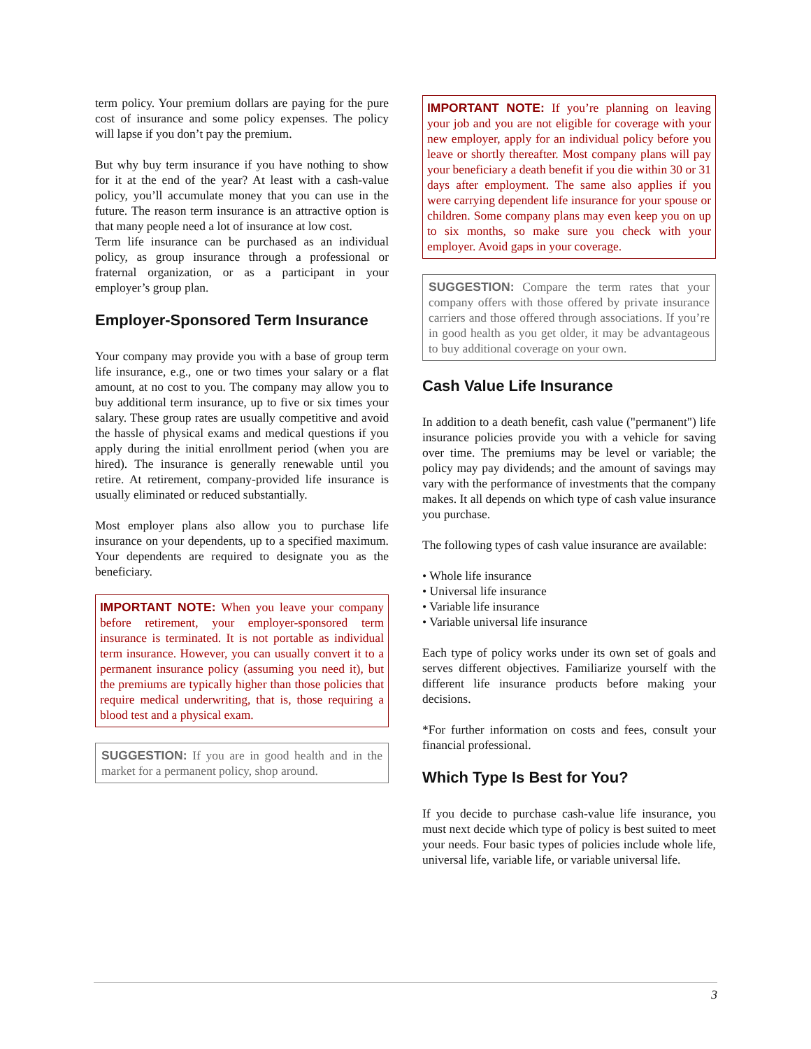term policy. Your premium dollars are paying for the pure cost of insurance and some policy expenses. The policy will lapse if you don’t pay the premium.
But why buy term insurance if you have nothing to show for it at the end of the year? At least with a cash-value policy, you’ll accumulate money that you can use in the future. The reason term insurance is an attractive option is that many people need a lot of insurance at low cost.
Term life insurance can be purchased as an individual policy, as group insurance through a professional or fraternal organization, or as a participant in your employer’s group plan.
Employer-Sponsored Term Insurance
Your company may provide you with a base of group term life insurance, e.g., one or two times your salary or a flat amount, at no cost to you. The company may allow you to buy additional term insurance, up to five or six times your salary. These group rates are usually competitive and avoid the hassle of physical exams and medical questions if you apply during the initial enrollment period (when you are hired). The insurance is generally renewable until you retire. At retirement, company-provided life insurance is usually eliminated or reduced substantially.
Most employer plans also allow you to purchase life insurance on your dependents, up to a specified maximum. Your dependents are required to designate you as the beneficiary.
IMPORTANT NOTE: When you leave your company before retirement, your employer-sponsored term insurance is terminated. It is not portable as individual term insurance. However, you can usually convert it to a permanent insurance policy (assuming you need it), but the premiums are typically higher than those policies that require medical underwriting, that is, those requiring a blood test and a physical exam.
SUGGESTION: If you are in good health and in the market for a permanent policy, shop around.
IMPORTANT NOTE: If you’re planning on leaving your job and you are not eligible for coverage with your new employer, apply for an individual policy before you leave or shortly thereafter. Most company plans will pay your beneficiary a death benefit if you die within 30 or 31 days after employment. The same also applies if you were carrying dependent life insurance for your spouse or children. Some company plans may even keep you on up to six months, so make sure you check with your employer. Avoid gaps in your coverage.
SUGGESTION: Compare the term rates that your company offers with those offered by private insurance carriers and those offered through associations. If you’re in good health as you get older, it may be advantageous to buy additional coverage on your own.
Cash Value Life Insurance
In addition to a death benefit, cash value ("permanent") life insurance policies provide you with a vehicle for saving over time. The premiums may be level or variable; the policy may pay dividends; and the amount of savings may vary with the performance of investments that the company makes. It all depends on which type of cash value insurance you purchase.
The following types of cash value insurance are available:
• Whole life insurance
• Universal life insurance
• Variable life insurance
• Variable universal life insurance
Each type of policy works under its own set of goals and serves different objectives. Familiarize yourself with the different life insurance products before making your decisions.
*For further information on costs and fees, consult your financial professional.
Which Type Is Best for You?
If you decide to purchase cash-value life insurance, you must next decide which type of policy is best suited to meet your needs. Four basic types of policies include whole life, universal life, variable life, or variable universal life.
3